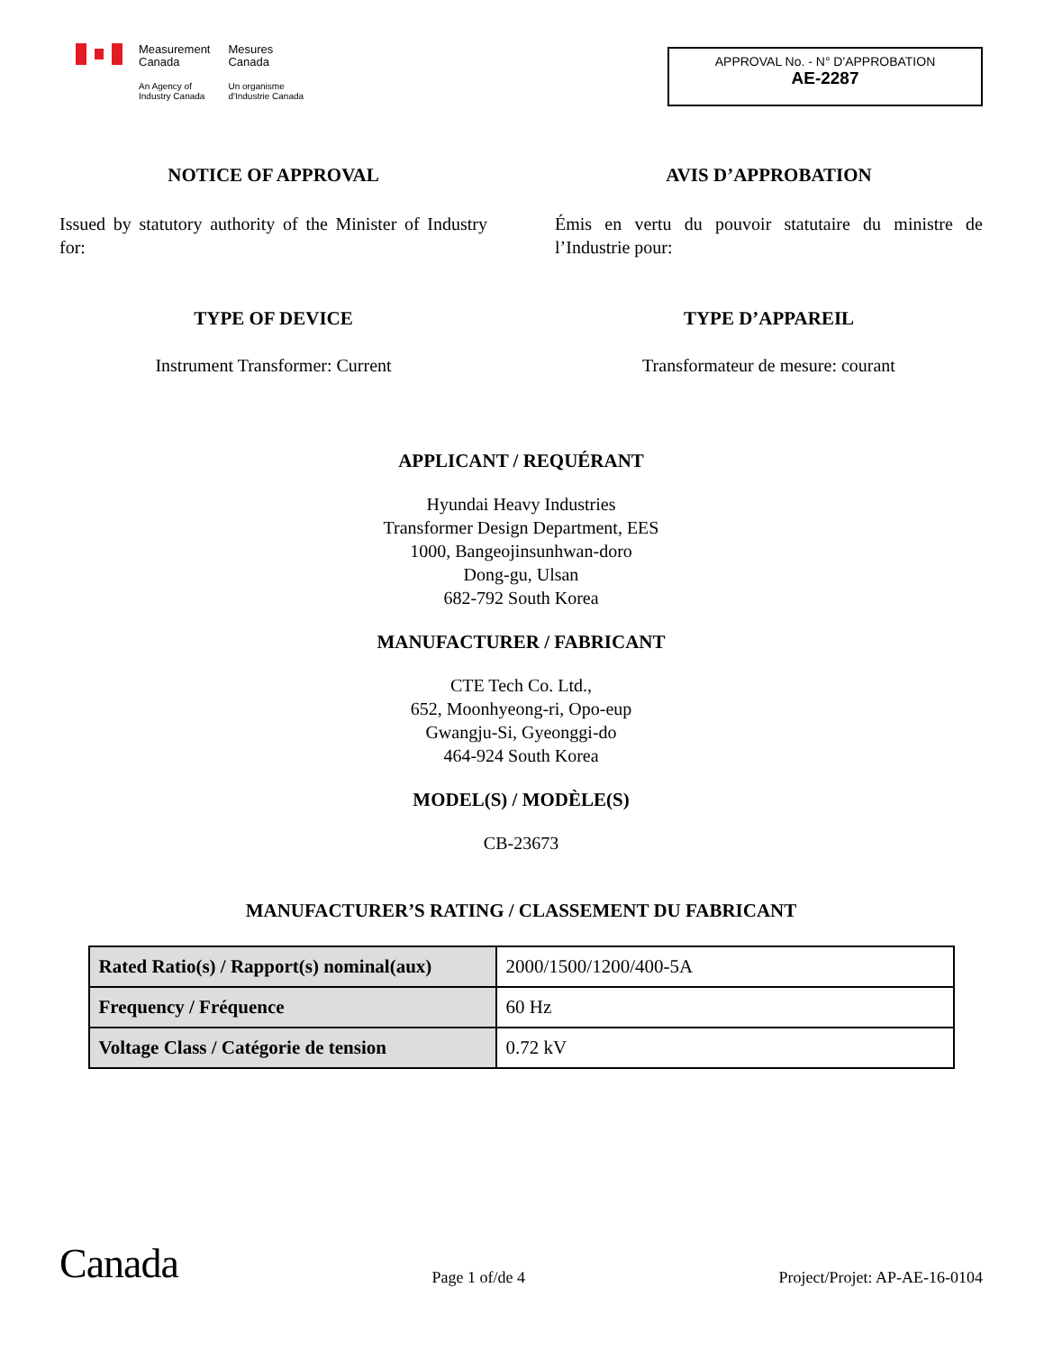Measurement
Canada
An Agency of
Industry Canada
Mesures
Canada
Un organisme
d'Industrie Canada
APPROVAL No. - N° D'APPROBATION
AE-2287
NOTICE OF APPROVAL AVIS D’APPROBATION
Issued by statutory authority of the Minister of Industry for:
Émis en vertu du pouvoir statutaire du ministre de l’Industrie pour:
TYPE OF DEVICE TYPE D’APPAREIL
Instrument Transformer: Current Transformateur de mesure: courant
APPLICANT / REQUÉRANT
Hyundai Heavy Industries
Transformer Design Department, EES
1000, Bangeojinsunhwan-doro
Dong-gu, Ulsan
682-792 South Korea
MANUFACTURER / FABRICANT
CTE Tech Co. Ltd.,
652, Moonhyeong-ri, Opo-eup
Gwangju-Si, Gyeonggi-do
464-924 South Korea
MODEL(S) / MODÈLE(S)
CB-23673
MANUFACTURER’S RATING / CLASSEMENT DU FABRICANT
| Rated Ratio(s) / Rapport(s) nominal(aux) | 2000/1500/1200/400-5A |
| Frequency / Fréquence | 60 Hz |
| Voltage Class / Catégorie de tension | 0.72 kV |
Canada
Page 1 of/de 4
Project/Projet: AP-AE-16-0104